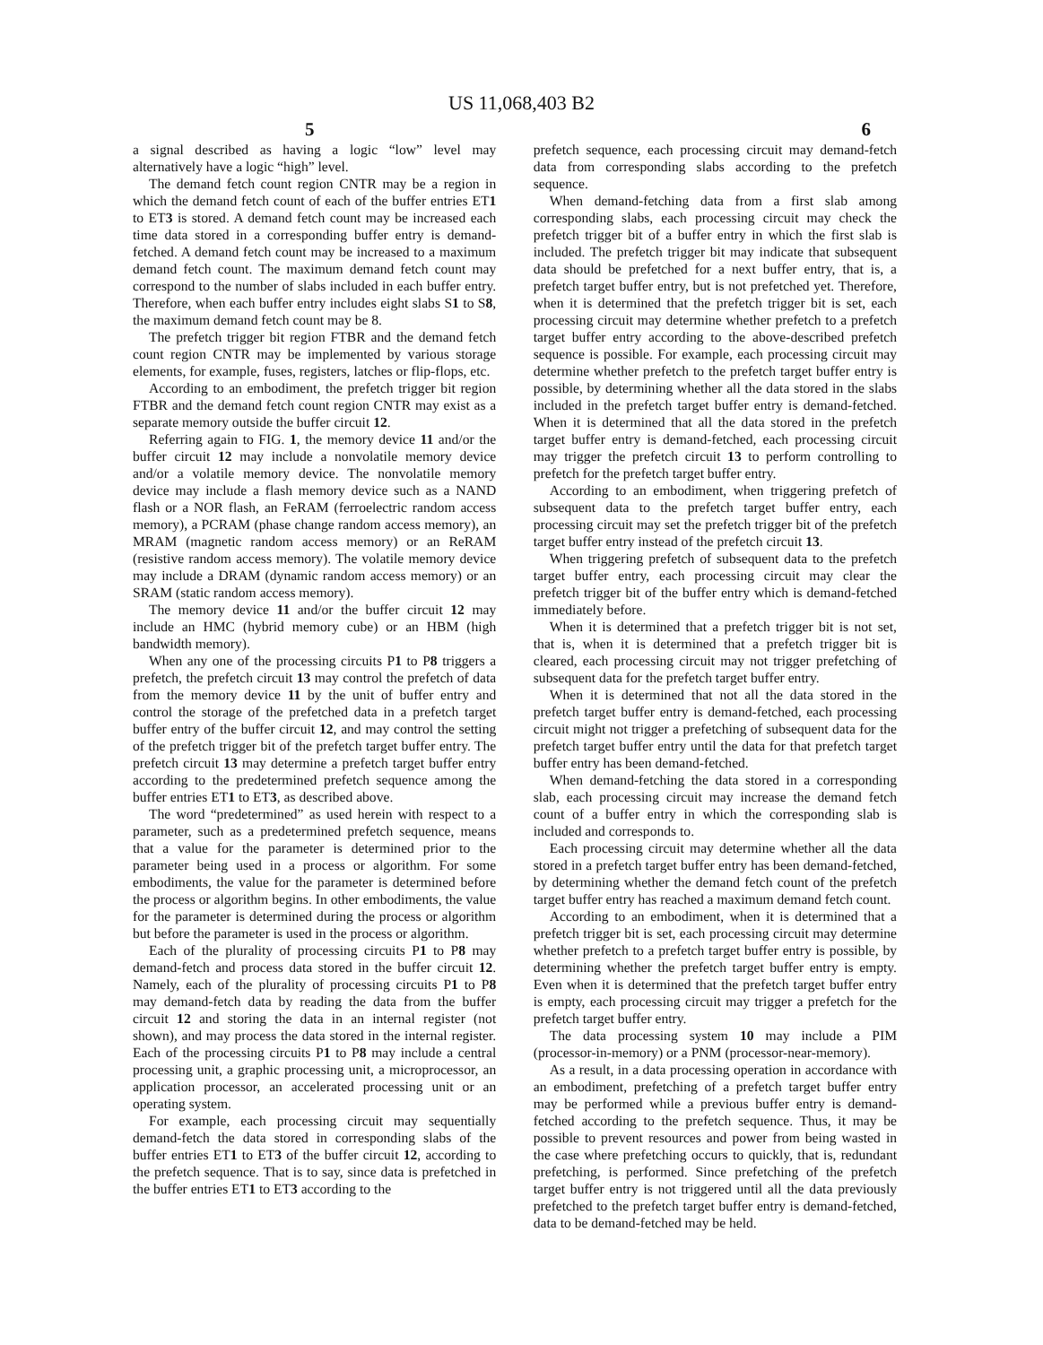US 11,068,403 B2
5 6
a signal described as having a logic “low” level may alternatively have a logic “high” level.
The demand fetch count region CNTR may be a region in which the demand fetch count of each of the buffer entries ET1 to ET3 is stored. A demand fetch count may be increased each time data stored in a corresponding buffer entry is demand-fetched. A demand fetch count may be increased to a maximum demand fetch count. The maximum demand fetch count may correspond to the number of slabs included in each buffer entry. Therefore, when each buffer entry includes eight slabs S1 to S8, the maximum demand fetch count may be 8.
The prefetch trigger bit region FTBR and the demand fetch count region CNTR may be implemented by various storage elements, for example, fuses, registers, latches or flip-flops, etc.
According to an embodiment, the prefetch trigger bit region FTBR and the demand fetch count region CNTR may exist as a separate memory outside the buffer circuit 12.
Referring again to FIG. 1, the memory device 11 and/or the buffer circuit 12 may include a nonvolatile memory device and/or a volatile memory device. The nonvolatile memory device may include a flash memory device such as a NAND flash or a NOR flash, an FeRAM (ferroelectric random access memory), a PCRAM (phase change random access memory), an MRAM (magnetic random access memory) or an ReRAM (resistive random access memory). The volatile memory device may include a DRAM (dynamic random access memory) or an SRAM (static random access memory).
The memory device 11 and/or the buffer circuit 12 may include an HMC (hybrid memory cube) or an HBM (high bandwidth memory).
When any one of the processing circuits P1 to P8 triggers a prefetch, the prefetch circuit 13 may control the prefetch of data from the memory device 11 by the unit of buffer entry and control the storage of the prefetched data in a prefetch target buffer entry of the buffer circuit 12, and may control the setting of the prefetch trigger bit of the prefetch target buffer entry. The prefetch circuit 13 may determine a prefetch target buffer entry according to the predetermined prefetch sequence among the buffer entries ET1 to ET3, as described above.
The word “predetermined” as used herein with respect to a parameter, such as a predetermined prefetch sequence, means that a value for the parameter is determined prior to the parameter being used in a process or algorithm. For some embodiments, the value for the parameter is determined before the process or algorithm begins. In other embodiments, the value for the parameter is determined during the process or algorithm but before the parameter is used in the process or algorithm.
Each of the plurality of processing circuits P1 to P8 may demand-fetch and process data stored in the buffer circuit 12. Namely, each of the plurality of processing circuits P1 to P8 may demand-fetch data by reading the data from the buffer circuit 12 and storing the data in an internal register (not shown), and may process the data stored in the internal register. Each of the processing circuits P1 to P8 may include a central processing unit, a graphic processing unit, a microprocessor, an application processor, an accelerated processing unit or an operating system.
For example, each processing circuit may sequentially demand-fetch the data stored in corresponding slabs of the buffer entries ET1 to ET3 of the buffer circuit 12, according to the prefetch sequence. That is to say, since data is prefetched in the buffer entries ET1 to ET3 according to the
prefetch sequence, each processing circuit may demand-fetch data from corresponding slabs according to the prefetch sequence.
When demand-fetching data from a first slab among corresponding slabs, each processing circuit may check the prefetch trigger bit of a buffer entry in which the first slab is included. The prefetch trigger bit may indicate that subsequent data should be prefetched for a next buffer entry, that is, a prefetch target buffer entry, but is not prefetched yet. Therefore, when it is determined that the prefetch trigger bit is set, each processing circuit may determine whether prefetch to a prefetch target buffer entry according to the above-described prefetch sequence is possible. For example, each processing circuit may determine whether prefetch to the prefetch target buffer entry is possible, by determining whether all the data stored in the slabs included in the prefetch target buffer entry is demand-fetched. When it is determined that all the data stored in the prefetch target buffer entry is demand-fetched, each processing circuit may trigger the prefetch circuit 13 to perform controlling to prefetch for the prefetch target buffer entry.
According to an embodiment, when triggering prefetch of subsequent data to the prefetch target buffer entry, each processing circuit may set the prefetch trigger bit of the prefetch target buffer entry instead of the prefetch circuit 13.
When triggering prefetch of subsequent data to the prefetch target buffer entry, each processing circuit may clear the prefetch trigger bit of the buffer entry which is demand-fetched immediately before.
When it is determined that a prefetch trigger bit is not set, that is, when it is determined that a prefetch trigger bit is cleared, each processing circuit may not trigger prefetching of subsequent data for the prefetch target buffer entry.
When it is determined that not all the data stored in the prefetch target buffer entry is demand-fetched, each processing circuit might not trigger a prefetching of subsequent data for the prefetch target buffer entry until the data for that prefetch target buffer entry has been demand-fetched.
When demand-fetching the data stored in a corresponding slab, each processing circuit may increase the demand fetch count of a buffer entry in which the corresponding slab is included and corresponds to.
Each processing circuit may determine whether all the data stored in a prefetch target buffer entry has been demand-fetched, by determining whether the demand fetch count of the prefetch target buffer entry has reached a maximum demand fetch count.
According to an embodiment, when it is determined that a prefetch trigger bit is set, each processing circuit may determine whether prefetch to a prefetch target buffer entry is possible, by determining whether the prefetch target buffer entry is empty. Even when it is determined that the prefetch target buffer entry is empty, each processing circuit may trigger a prefetch for the prefetch target buffer entry.
The data processing system 10 may include a PIM (processor-in-memory) or a PNM (processor-near-memory).
As a result, in a data processing operation in accordance with an embodiment, prefetching of a prefetch target buffer entry may be performed while a previous buffer entry is demand-fetched according to the prefetch sequence. Thus, it may be possible to prevent resources and power from being wasted in the case where prefetching occurs to quickly, that is, redundant prefetching, is performed. Since prefetching of the prefetch target buffer entry is not triggered until all the data previously prefetched to the prefetch target buffer entry is demand-fetched, data to be demand-fetched may be held.